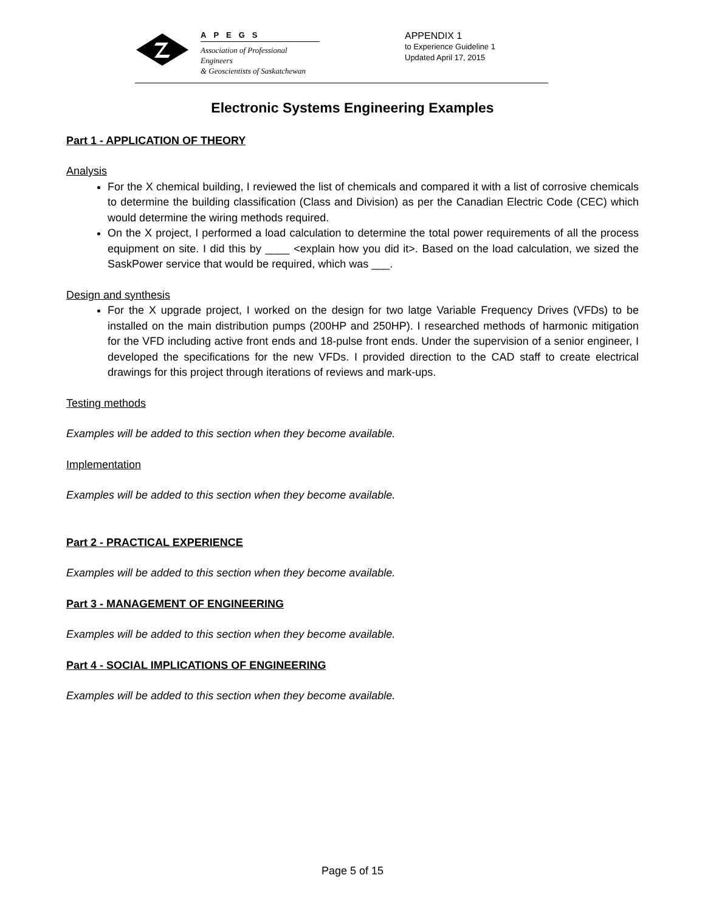APEGS
Association of Professional Engineers
& Geoscientists of Saskatchewan
APPENDIX 1
to Experience Guideline 1
Updated April 17, 2015
Electronic Systems Engineering Examples
Part 1 - APPLICATION OF THEORY
Analysis
For the X chemical building, I reviewed the list of chemicals and compared it with a list of corrosive chemicals to determine the building classification (Class and Division) as per the Canadian Electric Code (CEC) which would determine the wiring methods required.
On the X project, I performed a load calculation to determine the total power requirements of all the process equipment on site. I did this by ____ <explain how you did it>. Based on the load calculation, we sized the SaskPower service that would be required, which was ___.
Design and synthesis
For the X upgrade project, I worked on the design for two latge Variable Frequency Drives (VFDs) to be installed on the main distribution pumps (200HP and 250HP). I researched methods of harmonic mitigation for the VFD including active front ends and 18-pulse front ends. Under the supervision of a senior engineer, I developed the specifications for the new VFDs. I provided direction to the CAD staff to create electrical drawings for this project through iterations of reviews and mark-ups.
Testing methods
Examples will be added to this section when they become available.
Implementation
Examples will be added to this section when they become available.
Part 2 - PRACTICAL EXPERIENCE
Examples will be added to this section when they become available.
Part 3 - MANAGEMENT OF ENGINEERING
Examples will be added to this section when they become available.
Part 4 - SOCIAL IMPLICATIONS OF ENGINEERING
Examples will be added to this section when they become available.
Page 5 of 15